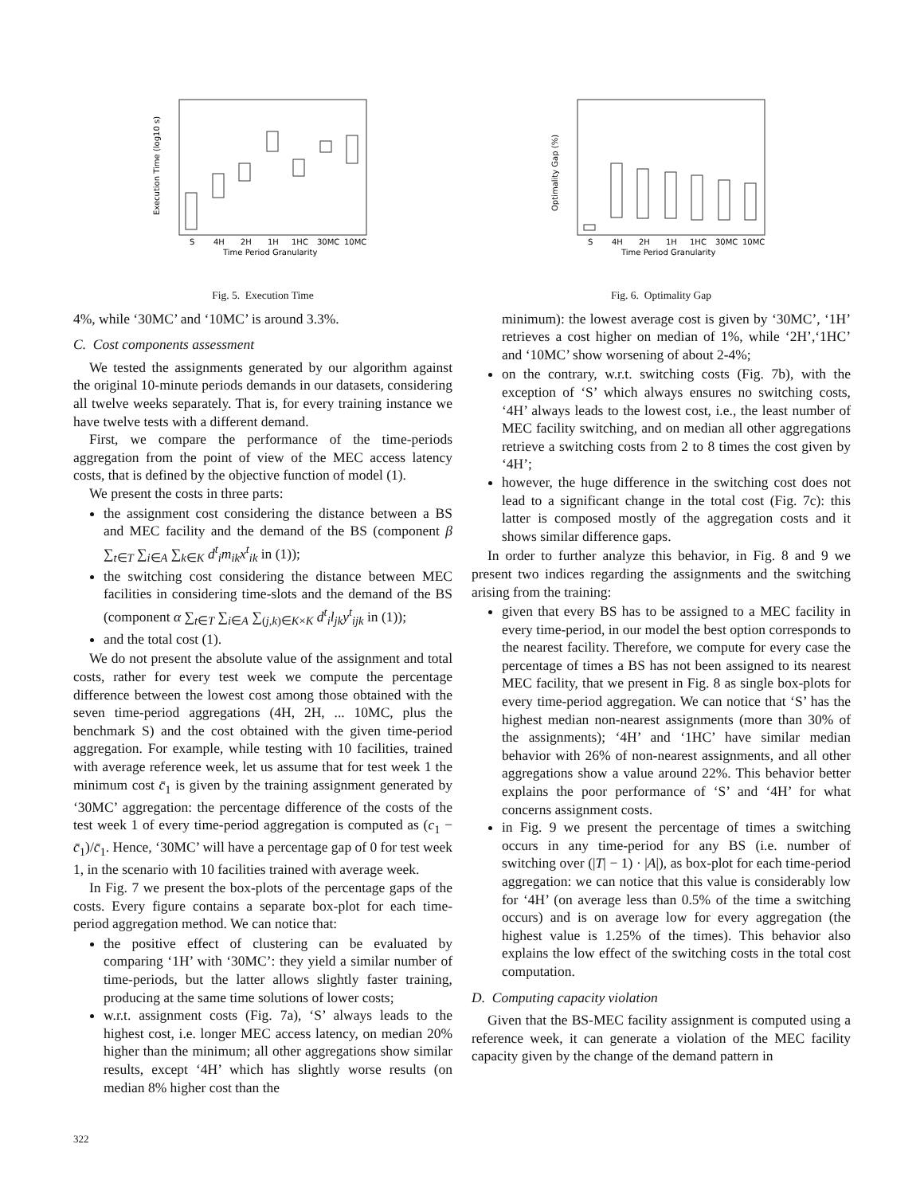Execution Time (log10 s)
S
4H
2H
1H
1HC
30MC
10MC
Time Period Granularity
Fig. 5. Execution Time
4%, while ‘30MC’ and ‘10MC’ is around 3.3%.
C. Cost components assessment
We tested the assignments generated by our algorithm against the original 10-minute periods demands in our datasets, considering all twelve weeks separately. That is, for every training instance we have twelve tests with a different demand.
First, we compare the performance of the time-periods aggregation from the point of view of the MEC access latency costs, that is defined by the objective function of model (1).
We present the costs in three parts:
the assignment cost considering the distance between a BS and MEC facility and the demand of the BS (component β ∑<sub>t∈T</sub> ∑<sub>i∈A</sub> ∑<sub>k∈K</sub> d<sup>t</sup><sub>i</sub>m<sub>ik</sub>x<sup>t</sup><sub>ik</sub> in (1));
the switching cost considering the distance between MEC facilities in considering time-slots and the demand of the BS (component α ∑<sub>t∈T</sub> ∑<sub>i∈A</sub> ∑<sub>(j,k)∈K×K</sub> d<sup>t</sup><sub>i</sub>l<sub>jk</sub>y<sup>t</sup><sub>ijk</sub> in (1));
and the total cost (1).
We do not present the absolute value of the assignment and total costs, rather for every test week we compute the percentage difference between the lowest cost among those obtained with the seven time-period aggregations (4H, 2H, ... 10MC, plus the benchmark S) and the cost obtained with the given time-period aggregation. For example, while testing with 10 facilities, trained with average reference week, let us assume that for test week 1 the minimum cost c̄<sub>1</sub> is given by the training assignment generated by ‘30MC’ aggregation: the percentage difference of the costs of the test week 1 of every time-period aggregation is computed as (c<sub>1</sub> − c̄<sub>1</sub>)/c̄<sub>1</sub>. Hence, ‘30MC’ will have a percentage gap of 0 for test week 1, in the scenario with 10 facilities trained with average week.
In Fig. 7 we present the box-plots of the percentage gaps of the costs. Every figure contains a separate box-plot for each time-period aggregation method. We can notice that:
the positive effect of clustering can be evaluated by comparing ‘1H’ with ‘30MC’: they yield a similar number of time-periods, but the latter allows slightly faster training, producing at the same time solutions of lower costs;
w.r.t. assignment costs (Fig. 7a), ‘S’ always leads to the highest cost, i.e. longer MEC access latency, on median 20% higher than the minimum; all other aggregations show similar results, except ‘4H’ which has slightly worse results (on median 8% higher cost than the
Optimality Gap (%)
S
4H
2H
1H
1HC
30MC
10MC
Time Period Granularity
Fig. 6. Optimality Gap
minimum): the lowest average cost is given by ‘30MC’, ‘1H’ retrieves a cost higher on median of 1%, while ‘2H’,‘1HC’ and ‘10MC’ show worsening of about 2-4%;
on the contrary, w.r.t. switching costs (Fig. 7b), with the exception of ‘S’ which always ensures no switching costs, ‘4H’ always leads to the lowest cost, i.e., the least number of MEC facility switching, and on median all other aggregations retrieve a switching costs from 2 to 8 times the cost given by ‘4H’;
however, the huge difference in the switching cost does not lead to a significant change in the total cost (Fig. 7c): this latter is composed mostly of the aggregation costs and it shows similar difference gaps.
In order to further analyze this behavior, in Fig. 8 and 9 we present two indices regarding the assignments and the switching arising from the training:
given that every BS has to be assigned to a MEC facility in every time-period, in our model the best option corresponds to the nearest facility. Therefore, we compute for every case the percentage of times a BS has not been assigned to its nearest MEC facility, that we present in Fig. 8 as single box-plots for every time-period aggregation. We can notice that ‘S’ has the highest median non-nearest assignments (more than 30% of the assignments); ‘4H’ and ‘1HC’ have similar median behavior with 26% of non-nearest assignments, and all other aggregations show a value around 22%. This behavior better explains the poor performance of ‘S’ and ‘4H’ for what concerns assignment costs.
in Fig. 9 we present the percentage of times a switching occurs in any time-period for any BS (i.e. number of switching over (|T| − 1) · |A|), as box-plot for each time-period aggregation: we can notice that this value is considerably low for ‘4H’ (on average less than 0.5% of the time a switching occurs) and is on average low for every aggregation (the highest value is 1.25% of the times). This behavior also explains the low effect of the switching costs in the total cost computation.
D. Computing capacity violation
Given that the BS-MEC facility assignment is computed using a reference week, it can generate a violation of the MEC facility capacity given by the change of the demand pattern in
322